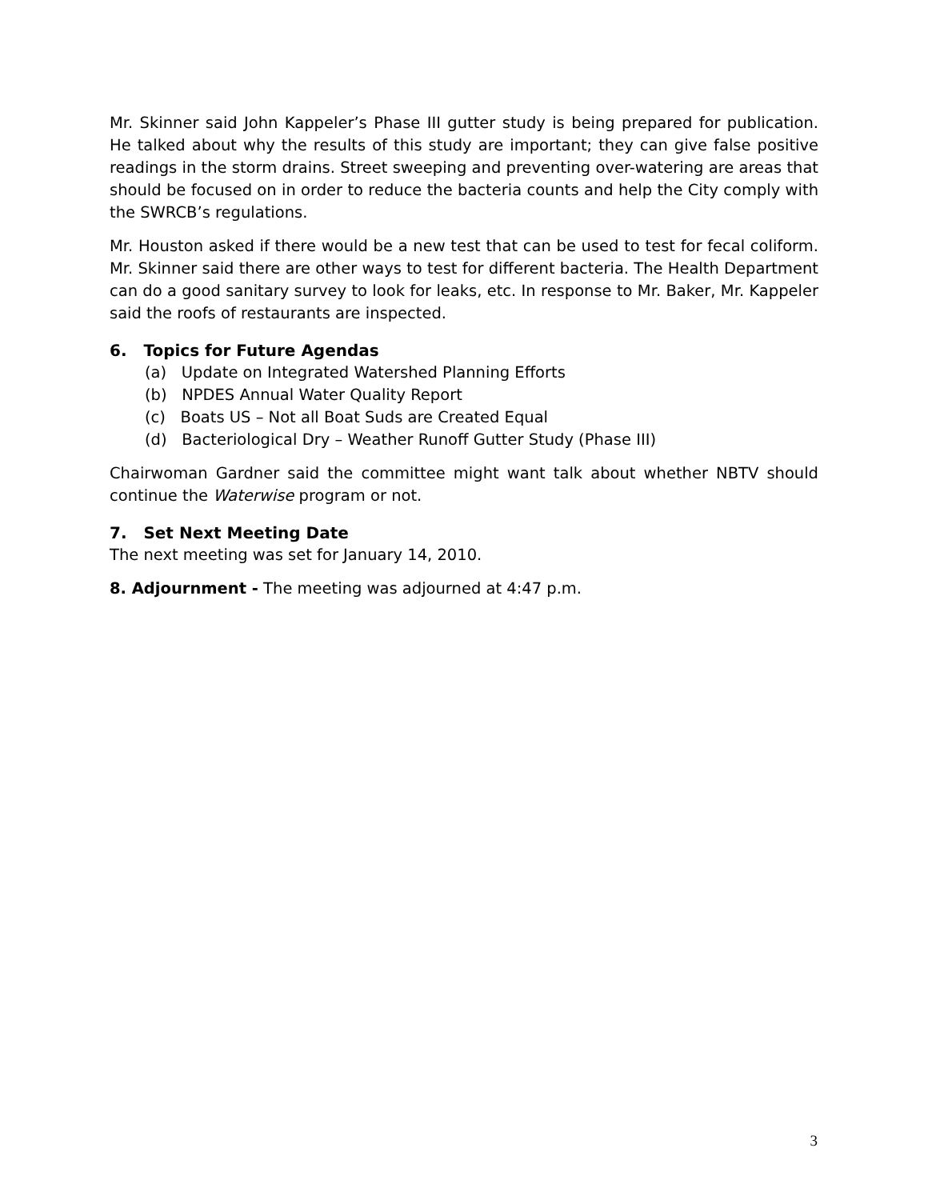Mr. Skinner said John Kappeler’s Phase III gutter study is being prepared for publication. He talked about why the results of this study are important; they can give false positive readings in the storm drains. Street sweeping and preventing over-watering are areas that should be focused on in order to reduce the bacteria counts and help the City comply with the SWRCB’s regulations.
Mr. Houston asked if there would be a new test that can be used to test for fecal coliform. Mr. Skinner said there are other ways to test for different bacteria. The Health Department can do a good sanitary survey to look for leaks, etc. In response to Mr. Baker, Mr. Kappeler said the roofs of restaurants are inspected.
6. Topics for Future Agendas
(a) Update on Integrated Watershed Planning Efforts
(b) NPDES Annual Water Quality Report
(c) Boats US – Not all Boat Suds are Created Equal
(d) Bacteriological Dry – Weather Runoff Gutter Study (Phase III)
Chairwoman Gardner said the committee might want talk about whether NBTV should continue the Waterwise program or not.
7. Set Next Meeting Date
The next meeting was set for January 14, 2010.
8. Adjournment - The meeting was adjourned at 4:47 p.m.
3